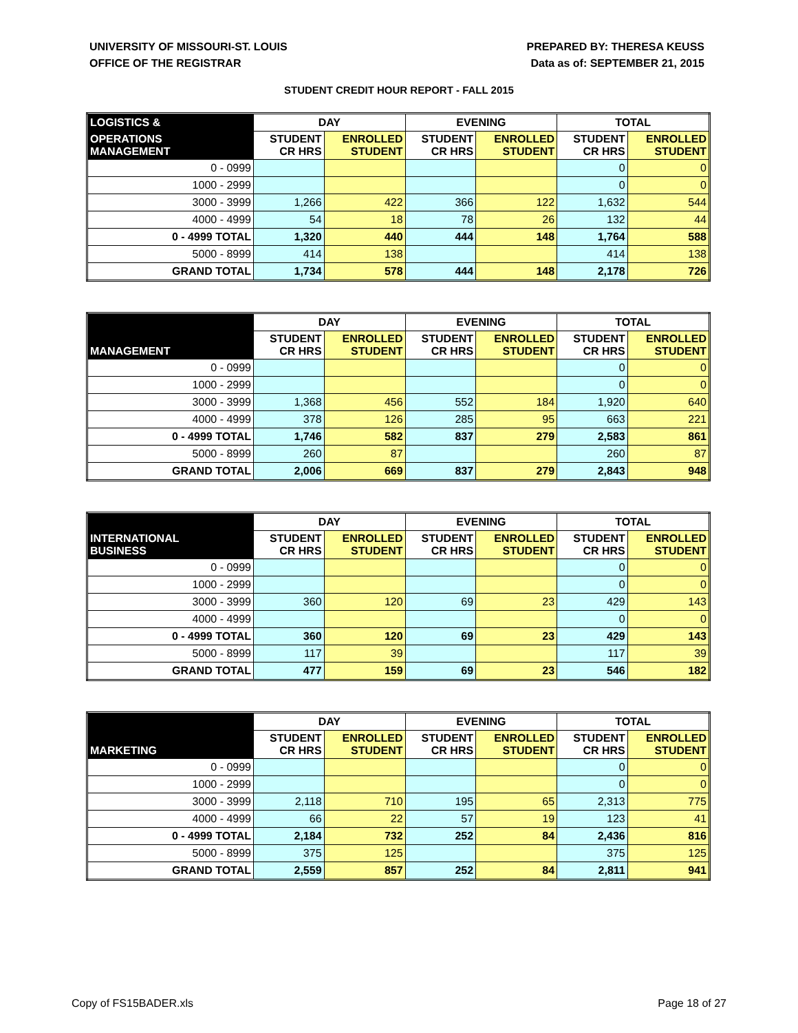UNIVERSITY OF MISSOURI-ST. LOUIS
OFFICE OF THE REGISTRAR
PREPARED BY: THERESA KEUSS
Data as of: SEPTEMBER 21, 2015
STUDENT CREDIT HOUR REPORT - FALL 2015
| LOGISTICS & | DAY | | EVENING | | TOTAL | |
| --- | --- | --- | --- | --- | --- | --- |
| OPERATIONS MANAGEMENT | STUDENT CR HRS | ENROLLED STUDENT | STUDENT CR HRS | ENROLLED STUDENT | STUDENT CR HRS | ENROLLED STUDENT |
| 0 - 0999 | | | | | 0 | 0 |
| 1000 - 2999 | | | | | 0 | 0 |
| 3000 - 3999 | 1,266 | 422 | 366 | 122 | 1,632 | 544 |
| 4000 - 4999 | 54 | 18 | 78 | 26 | 132 | 44 |
| 0 - 4999 TOTAL | 1,320 | 440 | 444 | 148 | 1,764 | 588 |
| 5000 - 8999 | 414 | 138 | | | 414 | 138 |
| GRAND TOTAL | 1,734 | 578 | 444 | 148 | 2,178 | 726 |
| | DAY | | EVENING | | TOTAL | |
| --- | --- | --- | --- | --- | --- | --- |
| MANAGEMENT | STUDENT CR HRS | ENROLLED STUDENT | STUDENT CR HRS | ENROLLED STUDENT | STUDENT CR HRS | ENROLLED STUDENT |
| 0 - 0999 | | | | | 0 | 0 |
| 1000 - 2999 | | | | | 0 | 0 |
| 3000 - 3999 | 1,368 | 456 | 552 | 184 | 1,920 | 640 |
| 4000 - 4999 | 378 | 126 | 285 | 95 | 663 | 221 |
| 0 - 4999 TOTAL | 1,746 | 582 | 837 | 279 | 2,583 | 861 |
| 5000 - 8999 | 260 | 87 | | | 260 | 87 |
| GRAND TOTAL | 2,006 | 669 | 837 | 279 | 2,843 | 948 |
| | DAY | | EVENING | | TOTAL | |
| --- | --- | --- | --- | --- | --- | --- |
| INTERNATIONAL BUSINESS | STUDENT CR HRS | ENROLLED STUDENT | STUDENT CR HRS | ENROLLED STUDENT | STUDENT CR HRS | ENROLLED STUDENT |
| 0 - 0999 | | | | | 0 | 0 |
| 1000 - 2999 | | | | | 0 | 0 |
| 3000 - 3999 | 360 | 120 | 69 | 23 | 429 | 143 |
| 4000 - 4999 | | | | | 0 | 0 |
| 0 - 4999 TOTAL | 360 | 120 | 69 | 23 | 429 | 143 |
| 5000 - 8999 | 117 | 39 | | | 117 | 39 |
| GRAND TOTAL | 477 | 159 | 69 | 23 | 546 | 182 |
| | DAY | | EVENING | | TOTAL | |
| --- | --- | --- | --- | --- | --- | --- |
| MARKETING | STUDENT CR HRS | ENROLLED STUDENT | STUDENT CR HRS | ENROLLED STUDENT | STUDENT CR HRS | ENROLLED STUDENT |
| 0 - 0999 | | | | | 0 | 0 |
| 1000 - 2999 | | | | | 0 | 0 |
| 3000 - 3999 | 2,118 | 710 | 195 | 65 | 2,313 | 775 |
| 4000 - 4999 | 66 | 22 | 57 | 19 | 123 | 41 |
| 0 - 4999 TOTAL | 2,184 | 732 | 252 | 84 | 2,436 | 816 |
| 5000 - 8999 | 375 | 125 | | | 375 | 125 |
| GRAND TOTAL | 2,559 | 857 | 252 | 84 | 2,811 | 941 |
Copy of FS15BADER.xls Page 18 of 27